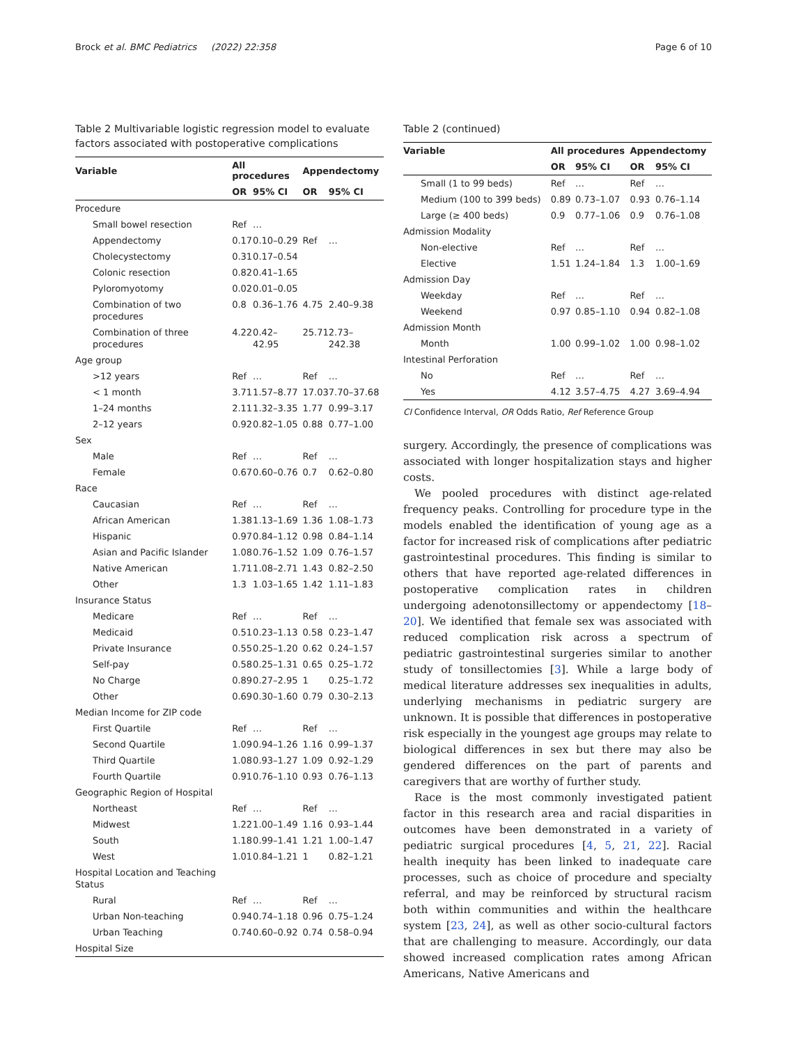Brock et al. BMC Pediatrics (2022) 22:358 Page 6 of 10
Table 2 Multivariable logistic regression model to evaluate factors associated with postoperative complications
| Variable | All procedures | | Appendectomy | |
| --- | --- | --- | --- | --- |
| | OR | 95% CI | OR | 95% CI |
| Procedure | | | | |
| Small bowel resection | Ref | … | | |
| Appendectomy | 0.17 | 0.10–0.29 | Ref | … |
| Cholecystectomy | 0.31 | 0.17–0.54 | | |
| Colonic resection | 0.82 | 0.41–1.65 | | |
| Pyloromyotomy | 0.02 | 0.01–0.05 | | |
| Combination of two procedures | 0.8 | 0.36–1.76 | 4.75 | 2.40–9.38 |
| Combination of three procedures | 4.22 | 0.42–42.95 | 25.71 | 2.73–242.38 |
| Age group | | | | |
| >12 years | Ref | … | Ref | … |
| < 1 month | 3.71 | 1.57–8.77 | 17.03 | 7.70–37.68 |
| 1–24 months | 2.11 | 1.32–3.35 | 1.77 | 0.99–3.17 |
| 2–12 years | 0.92 | 0.82–1.05 | 0.88 | 0.77–1.00 |
| Sex | | | | |
| Male | Ref | … | Ref | … |
| Female | 0.67 | 0.60–0.76 | 0.7 | 0.62–0.80 |
| Race | | | | |
| Caucasian | Ref | … | Ref | … |
| African American | 1.38 | 1.13–1.69 | 1.36 | 1.08–1.73 |
| Hispanic | 0.97 | 0.84–1.12 | 0.98 | 0.84–1.14 |
| Asian and Pacific Islander | 1.08 | 0.76–1.52 | 1.09 | 0.76–1.57 |
| Native American | 1.71 | 1.08–2.71 | 1.43 | 0.82–2.50 |
| Other | 1.3 | 1.03–1.65 | 1.42 | 1.11–1.83 |
| Insurance Status | | | | |
| Medicare | Ref | … | Ref | … |
| Medicaid | 0.51 | 0.23–1.13 | 0.58 | 0.23–1.47 |
| Private Insurance | 0.55 | 0.25–1.20 | 0.62 | 0.24–1.57 |
| Self-pay | 0.58 | 0.25–1.31 | 0.65 | 0.25–1.72 |
| No Charge | 0.89 | 0.27–2.95 | 1 | 0.25–1.72 |
| Other | 0.69 | 0.30–1.60 | 0.79 | 0.30–2.13 |
| Median Income for ZIP code | | | | |
| First Quartile | Ref | … | Ref | … |
| Second Quartile | 1.09 | 0.94–1.26 | 1.16 | 0.99–1.37 |
| Third Quartile | 1.08 | 0.93–1.27 | 1.09 | 0.92–1.29 |
| Fourth Quartile | 0.91 | 0.76–1.10 | 0.93 | 0.76–1.13 |
| Geographic Region of Hospital | | | | |
| Northeast | Ref | … | Ref | … |
| Midwest | 1.22 | 1.00–1.49 | 1.16 | 0.93–1.44 |
| South | 1.18 | 0.99–1.41 | 1.21 | 1.00–1.47 |
| West | 1.01 | 0.84–1.21 | 1 | 0.82–1.21 |
| Hospital Location and Teaching Status | | | | |
| Rural | Ref | … | Ref | … |
| Urban Non-teaching | 0.94 | 0.74–1.18 | 0.96 | 0.75–1.24 |
| Urban Teaching | 0.74 | 0.60–0.92 | 0.74 | 0.58–0.94 |
| Hospital Size | | | | |
Table 2 (continued)
| Variable | All procedures | | Appendectomy | |
| --- | --- | --- | --- | --- |
| | OR | 95% CI | OR | 95% CI |
| Small (1 to 99 beds) | Ref | … | Ref | … |
| Medium (100 to 399 beds) | 0.89 | 0.73–1.07 | 0.93 | 0.76–1.14 |
| Large (≥ 400 beds) | 0.9 | 0.77–1.06 | 0.9 | 0.76–1.08 |
| Admission Modality | | | | |
| Non-elective | Ref | … | Ref | … |
| Elective | 1.51 | 1.24–1.84 | 1.3 | 1.00–1.69 |
| Admission Day | | | | |
| Weekday | Ref | … | Ref | … |
| Weekend | 0.97 | 0.85–1.10 | 0.94 | 0.82–1.08 |
| Admission Month | | | | |
| Month | 1.00 | 0.99–1.02 | 1.00 | 0.98–1.02 |
| Intestinal Perforation | | | | |
| No | Ref | … | Ref | … |
| Yes | 4.12 | 3.57–4.75 | 4.27 | 3.69–4.94 |
CI Confidence Interval, OR Odds Ratio, Ref Reference Group
surgery. Accordingly, the presence of complications was associated with longer hospitalization stays and higher costs.
We pooled procedures with distinct age-related frequency peaks. Controlling for procedure type in the models enabled the identification of young age as a factor for increased risk of complications after pediatric gastrointestinal procedures. This finding is similar to others that have reported age-related differences in postoperative complication rates in children undergoing adenotonsillectomy or appendectomy [18–20]. We identified that female sex was associated with reduced complication risk across a spectrum of pediatric gastrointestinal surgeries similar to another study of tonsillectomies [3]. While a large body of medical literature addresses sex inequalities in adults, underlying mechanisms in pediatric surgery are unknown. It is possible that differences in postoperative risk especially in the youngest age groups may relate to biological differences in sex but there may also be gendered differences on the part of parents and caregivers that are worthy of further study.
Race is the most commonly investigated patient factor in this research area and racial disparities in outcomes have been demonstrated in a variety of pediatric surgical procedures [4, 5, 21, 22]. Racial health inequity has been linked to inadequate care processes, such as choice of procedure and specialty referral, and may be reinforced by structural racism both within communities and within the healthcare system [23, 24], as well as other socio-cultural factors that are challenging to measure. Accordingly, our data showed increased complication rates among African Americans, Native Americans and